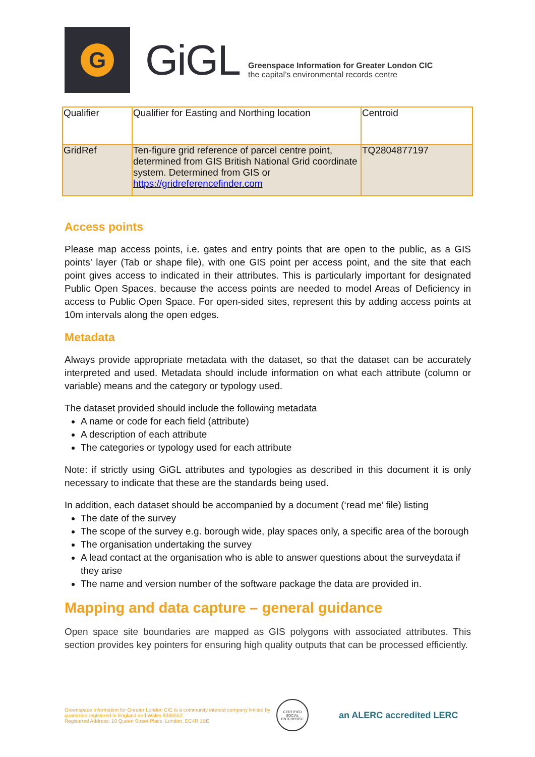G
GiGL
Greenspace Information for Greater London CIC
the capital’s environmental records centre
| Qualifier | Qualifier for Easting and Northing location | Centroid |
| GridRef | Ten-figure grid reference of parcel centre point, determined from GIS British National Grid coordinate system. Determined from GIS or https://gridreferencefinder.com | TQ2804877197 |
Access points
Please map access points, i.e. gates and entry points that are open to the public, as a GIS points’ layer (Tab or shape file), with one GIS point per access point, and the site that each point gives access to indicated in their attributes. This is particularly important for designated Public Open Spaces, because the access points are needed to model Areas of Deficiency in access to Public Open Space. For open-sided sites, represent this by adding access points at 10m intervals along the open edges.
Metadata
Always provide appropriate metadata with the dataset, so that the dataset can be accurately interpreted and used. Metadata should include information on what each attribute (column or variable) means and the category or typology used.
The dataset provided should include the following metadata
A name or code for each field (attribute)
A description of each attribute
The categories or typology used for each attribute
Note: if strictly using GiGL attributes and typologies as described in this document it is only necessary to indicate that these are the standards being used.
In addition, each dataset should be accompanied by a document (‘read me’ file) listing
The date of the survey
The scope of the survey e.g. borough wide, play spaces only, a specific area of the borough
The organisation undertaking the survey
A lead contact at the organisation who is able to answer questions about the surveydata if they arise
The name and version number of the software package the data are provided in.
Mapping and data capture – general guidance
Open space site boundaries are mapped as GIS polygons with associated attributes. This section provides key pointers for ensuring high quality outputs that can be processed efficiently.
Greenspace Information for Greater London CIC is a community interest company limited by guarantee registered in England and Wales 8345552.
Registered Address: 10 Queen Street Place, London, EC4R 1BE
CERTIFIED SOCIAL ENTERPRISE
an ALERC accredited LERC